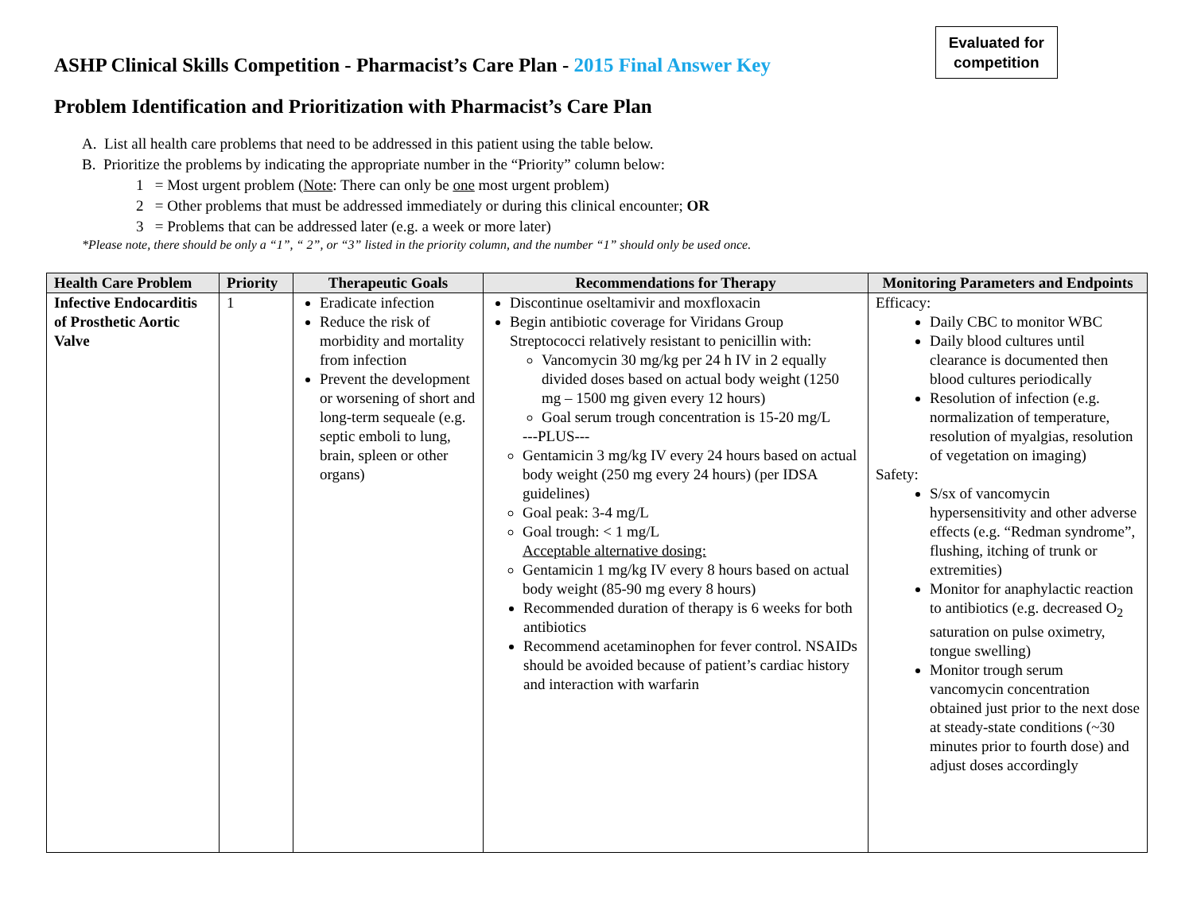Evaluated for
competition
ASHP Clinical Skills Competition - Pharmacist’s Care Plan - 2015 Final Answer Key
Problem Identification and Prioritization with Pharmacist’s Care Plan
A. List all health care problems that need to be addressed in this patient using the table below.
B. Prioritize the problems by indicating the appropriate number in the “Priority” column below:
1 = Most urgent problem (Note: There can only be one most urgent problem)
2 = Other problems that must be addressed immediately or during this clinical encounter; OR
3 = Problems that can be addressed later (e.g. a week or more later)
*Please note, there should be only a “1”, “ 2”, or “3” listed in the priority column, and the number “1” should only be used once.
| Health Care Problem | Priority | Therapeutic Goals | Recommendations for Therapy | Monitoring Parameters and Endpoints |
| --- | --- | --- | --- | --- |
| Infective Endocarditis of Prosthetic Aortic Valve | 1 | Eradicate infection Reduce the risk of morbidity and mortality from infection Prevent the development or worsening of short and long-term sequeale (e.g. septic emboli to lung, brain, spleen or other organs) | Discontinue oseltamivir and moxfloxacin Begin antibiotic coverage for Viridans Group Streptococci relatively resistant to penicillin with: Vancomycin 30 mg/kg per 24 h IV in 2 equally divided doses based on actual body weight (1250 mg – 1500 mg given every 12 hours) Goal serum trough concentration is 15-20 mg/L ---PLUS--- Gentamicin 3 mg/kg IV every 24 hours based on actual body weight (250 mg every 24 hours) (per IDSA guidelines) Goal peak: 3-4 mg/L Goal trough: < 1 mg/L Acceptable alternative dosing: Gentamicin 1 mg/kg IV every 8 hours based on actual body weight (85-90 mg every 8 hours) Recommended duration of therapy is 6 weeks for both antibiotics Recommend acetaminophen for fever control. NSAIDs should be avoided because of patient’s cardiac history and interaction with warfarin | Efficacy: Daily CBC to monitor WBC Daily blood cultures until clearance is documented then blood cultures periodically Resolution of infection (e.g. normalization of temperature, resolution of myalgias, resolution of vegetation on imaging) Safety: S/sx of vancomycin hypersensitivity and other adverse effects (e.g. “Redman syndrome”, flushing, itching of trunk or extremities) Monitor for anaphylactic reaction to antibiotics (e.g. decreased O<sub>2</sub> saturation on pulse oximetry, tongue swelling) Monitor trough serum vancomycin concentration obtained just prior to the next dose at steady-state conditions (~30 minutes prior to fourth dose) and adjust doses accordingly |